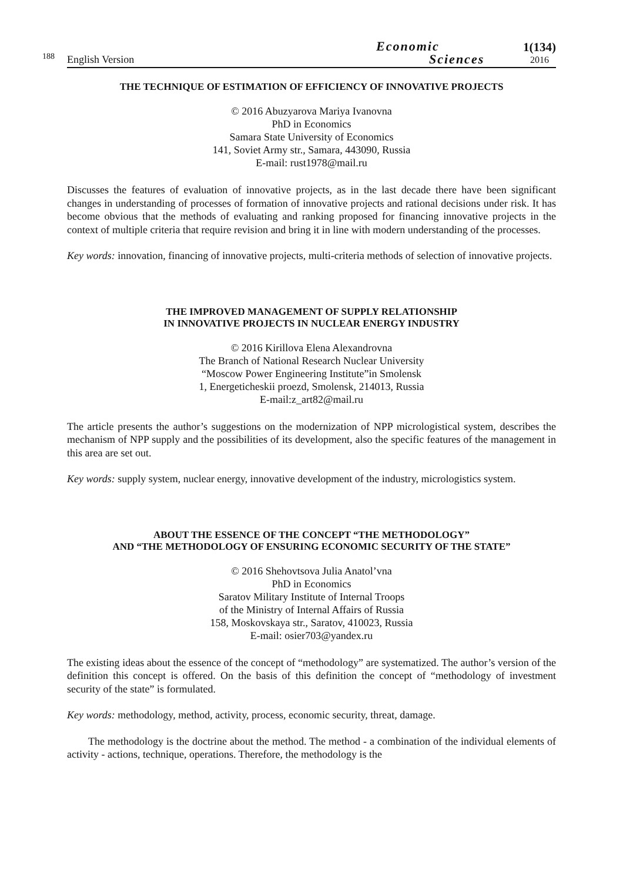188
English Version
Economic
Sciences
1(134)
2016
THE TECHNIQUE OF ESTIMATION OF EFFICIENCY OF INNOVATIVE PROJECTS
© 2016 Abuzyarova Mariya Ivanovna
PhD in Economics
Samara State University of Economics
141, Soviet Army str., Samara, 443090, Russia
E-mail: rust1978@mail.ru
Discusses the features of evaluation of innovative projects, as in the last decade there have been significant changes in understanding of processes of formation of innovative projects and rational decisions under risk. It has become obvious that the methods of evaluating and ranking proposed for financing innovative projects in the context of multiple criteria that require revision and bring it in line with modern understanding of the processes.
Key words: innovation, financing of innovative projects, multi-criteria methods of selection of innovative projects.
THE IMPROVED MANAGEMENT OF SUPPLY RELATIONSHIP
IN INNOVATIVE PROJECTS IN NUCLEAR ENERGY INDUSTRY
© 2016 Kirillova Elena Alexandrovna
The Branch of National Research Nuclear University
“Moscow Power Engineering Institute”in Smolensk
1, Energeticheskii proezd, Smolensk, 214013, Russia
E-mail:z_art82@mail.ru
The article presents the author’s suggestions on the modernization of NPP micrologistical system, describes the mechanism of NPP supply and the possibilities of its development, also the specific features of the management in this area are set out.
Key words: supply system, nuclear energy, innovative development of the industry, micrologistics system.
ABOUT THE ESSENCE OF THE CONCEPT “THE METHODOLOGY”
AND “THE METHODOLOGY OF ENSURING ECONOMIC SECURITY OF THE STATE”
© 2016 Shehovtsova Julia Anatol’vna
PhD in Economics
Saratov Military Institute of Internal Troops
of the Ministry of Internal Affairs of Russia
158, Moskovskaya str., Saratov, 410023, Russia
E-mail: osier703@yandex.ru
The existing ideas about the essence of the concept of “methodology” are systematized. The author’s version of the definition this concept is offered. On the basis of this definition the concept of “methodology of investment security of the state” is formulated.
Key words: methodology, method, activity, process, economic security, threat, damage.
The methodology is the doctrine about the method. The method - a combination of the individual elements of activity - actions, technique, operations. Therefore, the methodology is the